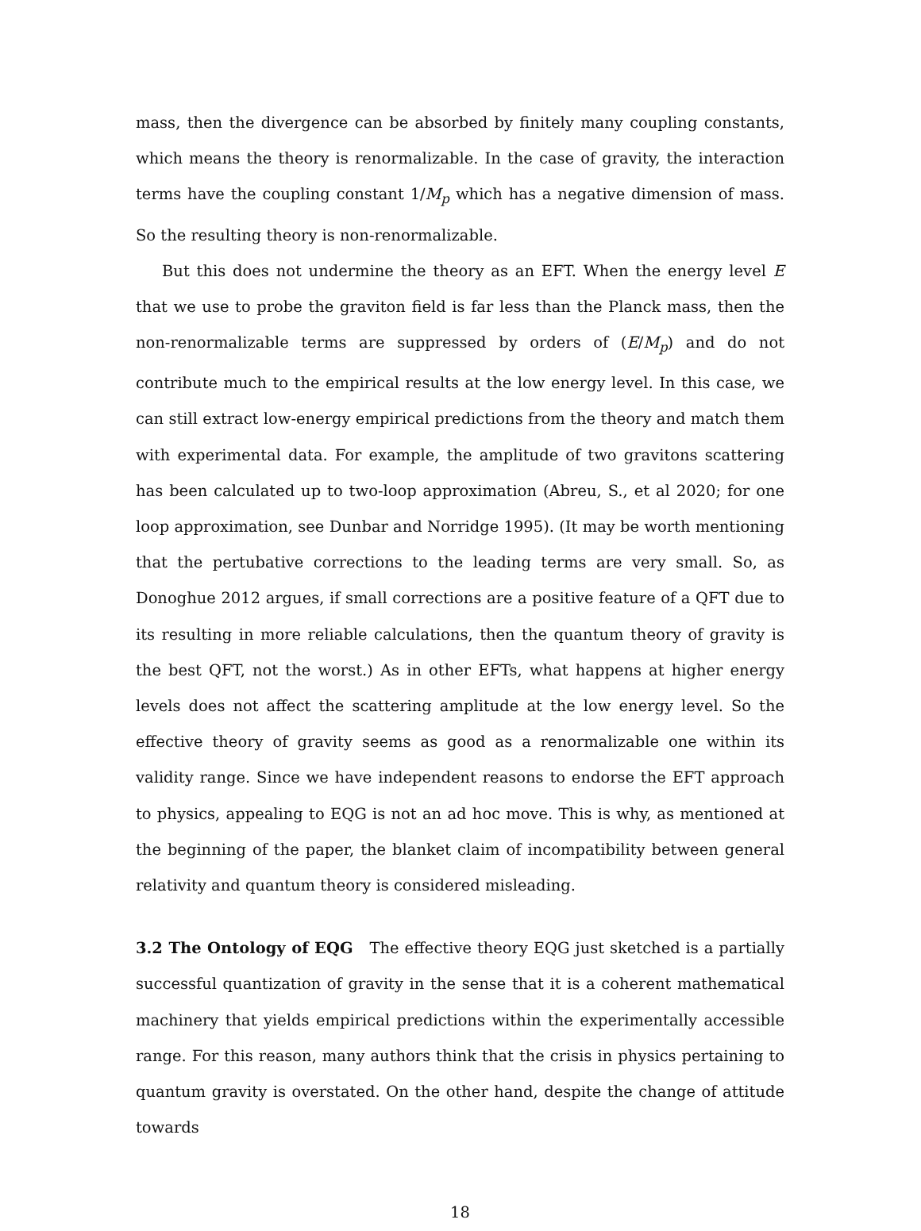mass, then the divergence can be absorbed by finitely many coupling constants, which means the theory is renormalizable. In the case of gravity, the interaction terms have the coupling constant 1/M<sub>p</sub> which has a negative dimension of mass. So the resulting theory is non-renormalizable.
But this does not undermine the theory as an EFT. When the energy level E that we use to probe the graviton field is far less than the Planck mass, then the non-renormalizable terms are suppressed by orders of (E/M<sub>p</sub>) and do not contribute much to the empirical results at the low energy level. In this case, we can still extract low-energy empirical predictions from the theory and match them with experimental data. For example, the amplitude of two gravitons scattering has been calculated up to two-loop approximation (Abreu, S., et al 2020; for one loop approximation, see Dunbar and Norridge 1995). (It may be worth mentioning that the pertubative corrections to the leading terms are very small. So, as Donoghue 2012 argues, if small corrections are a positive feature of a QFT due to its resulting in more reliable calculations, then the quantum theory of gravity is the best QFT, not the worst.) As in other EFTs, what happens at higher energy levels does not affect the scattering amplitude at the low energy level. So the effective theory of gravity seems as good as a renormalizable one within its validity range. Since we have independent reasons to endorse the EFT approach to physics, appealing to EQG is not an ad hoc move. This is why, as mentioned at the beginning of the paper, the blanket claim of incompatibility between general relativity and quantum theory is considered misleading.
3.2 The Ontology of EQG The effective theory EQG just sketched is a partially successful quantization of gravity in the sense that it is a coherent mathematical machinery that yields empirical predictions within the experimentally accessible range. For this reason, many authors think that the crisis in physics pertaining to quantum gravity is overstated. On the other hand, despite the change of attitude towards
18